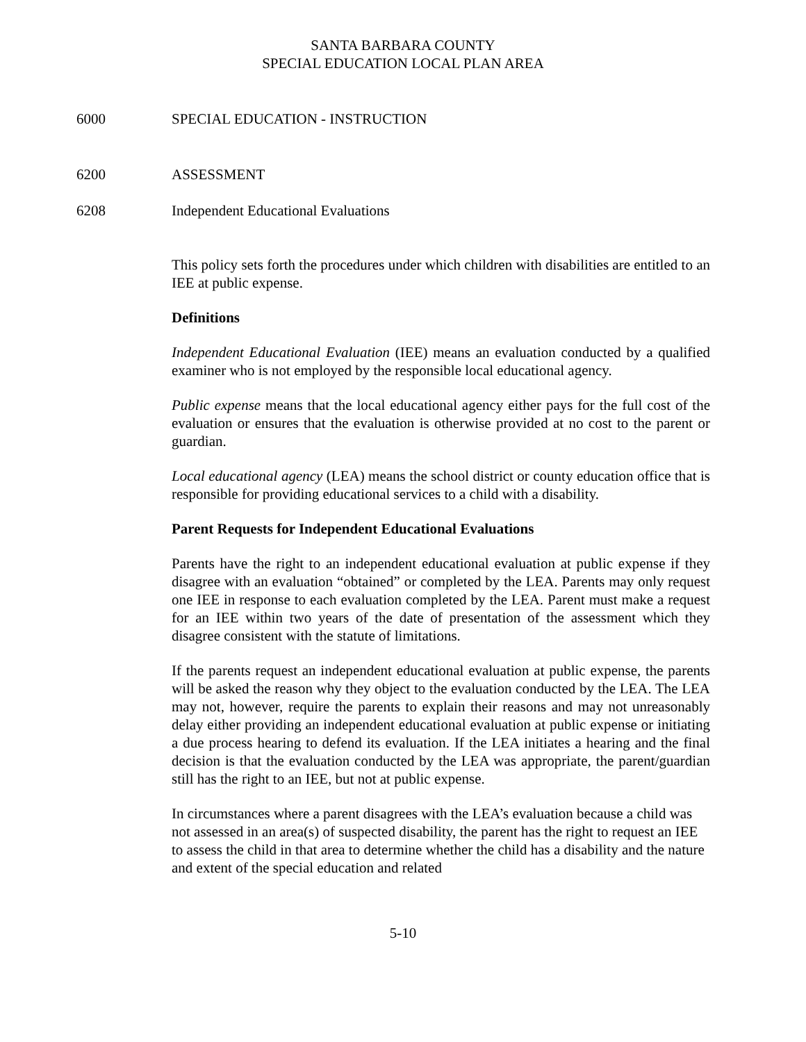SANTA BARBARA COUNTY
SPECIAL EDUCATION LOCAL PLAN AREA
6000 SPECIAL EDUCATION - INSTRUCTION
6200 ASSESSMENT
6208 Independent Educational Evaluations
This policy sets forth the procedures under which children with disabilities are entitled to an IEE at public expense.
Definitions
Independent Educational Evaluation (IEE) means an evaluation conducted by a qualified examiner who is not employed by the responsible local educational agency.
Public expense means that the local educational agency either pays for the full cost of the evaluation or ensures that the evaluation is otherwise provided at no cost to the parent or guardian.
Local educational agency (LEA) means the school district or county education office that is responsible for providing educational services to a child with a disability.
Parent Requests for Independent Educational Evaluations
Parents have the right to an independent educational evaluation at public expense if they disagree with an evaluation “obtained” or completed by the LEA. Parents may only request one IEE in response to each evaluation completed by the LEA. Parent must make a request for an IEE within two years of the date of presentation of the assessment which they disagree consistent with the statute of limitations.
If the parents request an independent educational evaluation at public expense, the parents will be asked the reason why they object to the evaluation conducted by the LEA. The LEA may not, however, require the parents to explain their reasons and may not unreasonably delay either providing an independent educational evaluation at public expense or initiating a due process hearing to defend its evaluation. If the LEA initiates a hearing and the final decision is that the evaluation conducted by the LEA was appropriate, the parent/guardian still has the right to an IEE, but not at public expense.
In circumstances where a parent disagrees with the LEA’s evaluation because a child was not assessed in an area(s) of suspected disability, the parent has the right to request an IEE to assess the child in that area to determine whether the child has a disability and the nature and extent of the special education and related
5-10